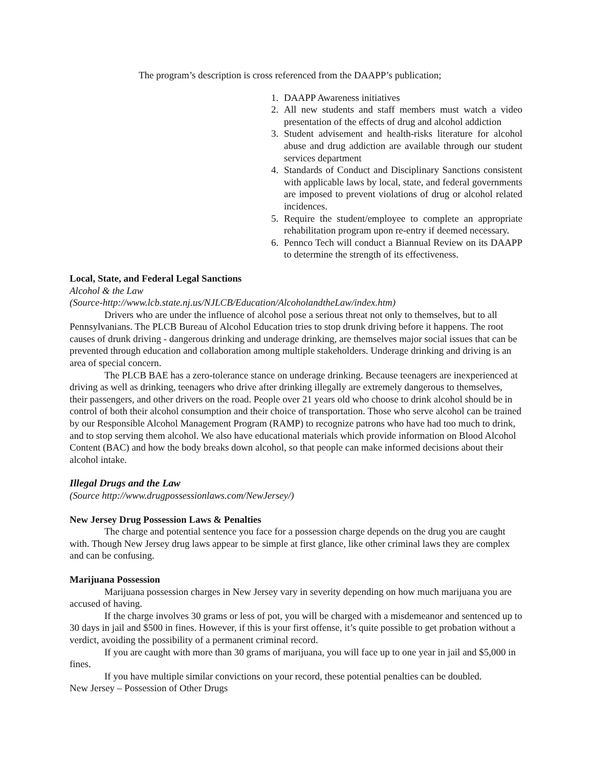The program’s description is cross referenced from the DAAPP’s publication;
1. DAAPP Awareness initiatives
2. All new students and staff members must watch a video presentation of the effects of drug and alcohol addiction
3. Student advisement and health-risks literature for alcohol abuse and drug addiction are available through our student services department
4. Standards of Conduct and Disciplinary Sanctions consistent with applicable laws by local, state, and federal governments are imposed to prevent violations of drug or alcohol related incidences.
5. Require the student/employee to complete an appropriate rehabilitation program upon re-entry if deemed necessary.
6. Pennco Tech will conduct a Biannual Review on its DAAPP to determine the strength of its effectiveness.
Local, State, and Federal Legal Sanctions
Alcohol & the Law
(Source-http://www.lcb.state.nj.us/NJLCB/Education/AlcoholandtheLaw/index.htm)
Drivers who are under the influence of alcohol pose a serious threat not only to themselves, but to all Pennsylvanians. The PLCB Bureau of Alcohol Education tries to stop drunk driving before it happens. The root causes of drunk driving - dangerous drinking and underage drinking, are themselves major social issues that can be prevented through education and collaboration among multiple stakeholders. Underage drinking and driving is an area of special concern.
The PLCB BAE has a zero-tolerance stance on underage drinking. Because teenagers are inexperienced at driving as well as drinking, teenagers who drive after drinking illegally are extremely dangerous to themselves, their passengers, and other drivers on the road. People over 21 years old who choose to drink alcohol should be in control of both their alcohol consumption and their choice of transportation. Those who serve alcohol can be trained by our Responsible Alcohol Management Program (RAMP) to recognize patrons who have had too much to drink, and to stop serving them alcohol. We also have educational materials which provide information on Blood Alcohol Content (BAC) and how the body breaks down alcohol, so that people can make informed decisions about their alcohol intake.
Illegal Drugs and the Law
(Source http://www.drugpossessionlaws.com/NewJersey/)
New Jersey Drug Possession Laws & Penalties
The charge and potential sentence you face for a possession charge depends on the drug you are caught with. Though New Jersey drug laws appear to be simple at first glance, like other criminal laws they are complex and can be confusing.
Marijuana Possession
Marijuana possession charges in New Jersey vary in severity depending on how much marijuana you are accused of having.
If the charge involves 30 grams or less of pot, you will be charged with a misdemeanor and sentenced up to 30 days in jail and $500 in fines. However, if this is your first offense, it’s quite possible to get probation without a verdict, avoiding the possibility of a permanent criminal record.
If you are caught with more than 30 grams of marijuana, you will face up to one year in jail and $5,000 in fines.
If you have multiple similar convictions on your record, these potential penalties can be doubled.
New Jersey – Possession of Other Drugs